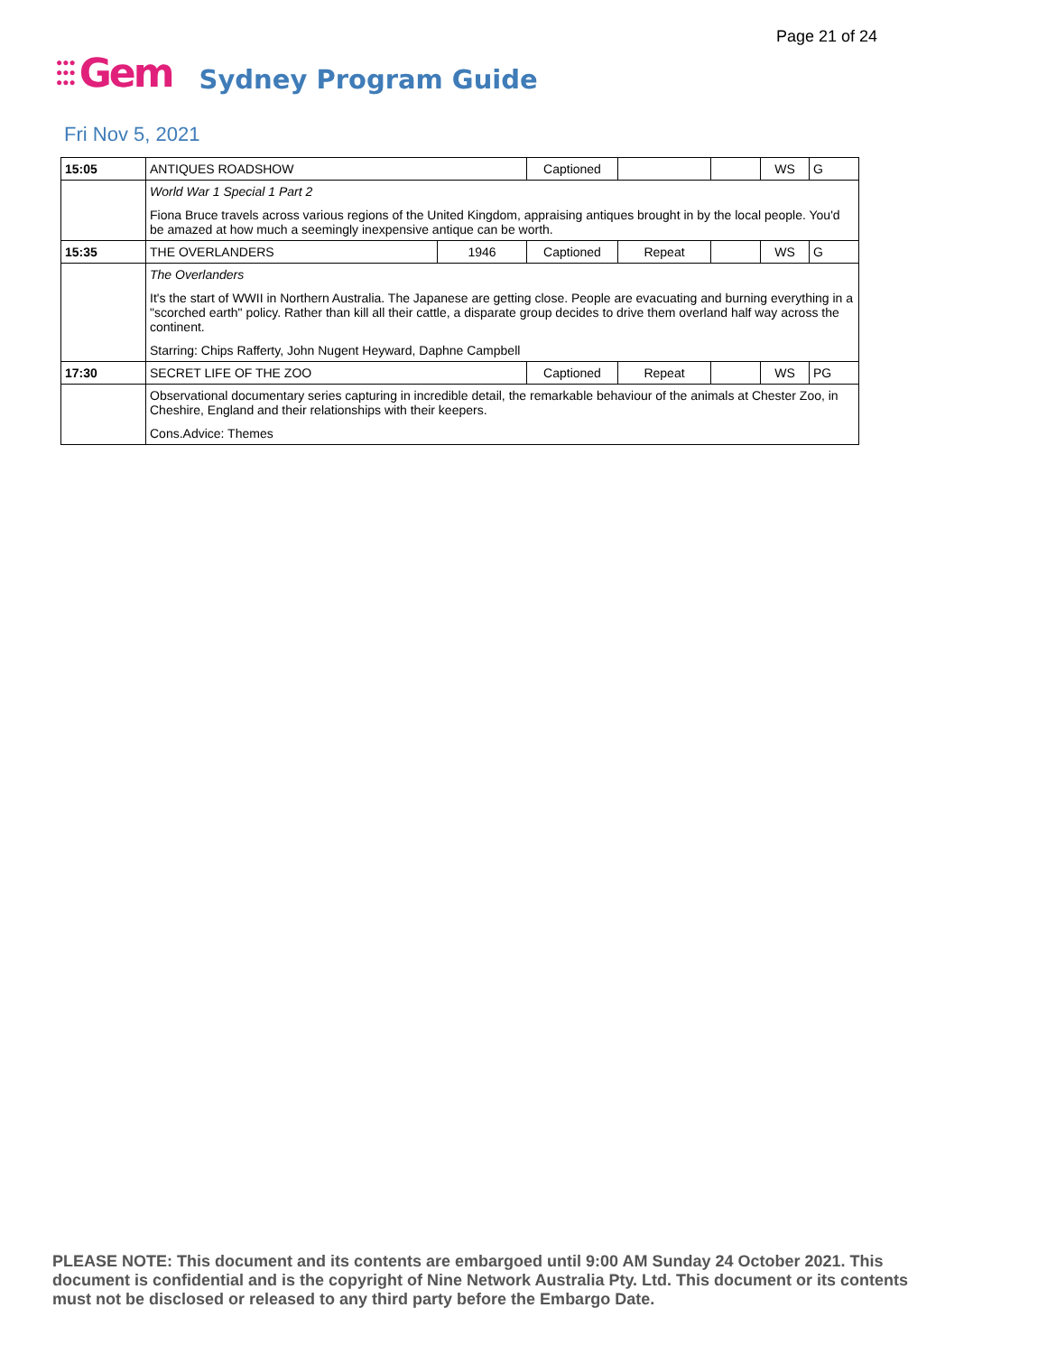Page 21 of 24
●●●
●●●
●●●
Gem
Sydney Program Guide
Fri Nov 5, 2021
| 15:05 | ANTIQUES ROADSHOW | | Captioned | | | WS | G |
| | World War 1 Special 1 Part 2 Fiona Bruce travels across various regions of the United Kingdom, appraising antiques brought in by the local people. You'd be amazed at how much a seemingly inexpensive antique can be worth. | | | | | | |
| 15:35 | THE OVERLANDERS | 1946 | Captioned | Repeat | | WS | G |
| | The Overlanders It's the start of WWII in Northern Australia. The Japanese are getting close. People are evacuating and burning everything in a "scorched earth" policy. Rather than kill all their cattle, a disparate group decides to drive them overland half way across the continent. Starring: Chips Rafferty, John Nugent Heyward, Daphne Campbell | | | | | | |
| 17:30 | SECRET LIFE OF THE ZOO | | Captioned | Repeat | | WS | PG |
| | Observational documentary series capturing in incredible detail, the remarkable behaviour of the animals at Chester Zoo, in Cheshire, England and their relationships with their keepers. Cons.Advice: Themes | | | | | | |
PLEASE NOTE: This document and its contents are embargoed until 9:00 AM Sunday 24 October 2021. This document is confidential and is the copyright of Nine Network Australia Pty. Ltd. This document or its contents must not be disclosed or released to any third party before the Embargo Date.